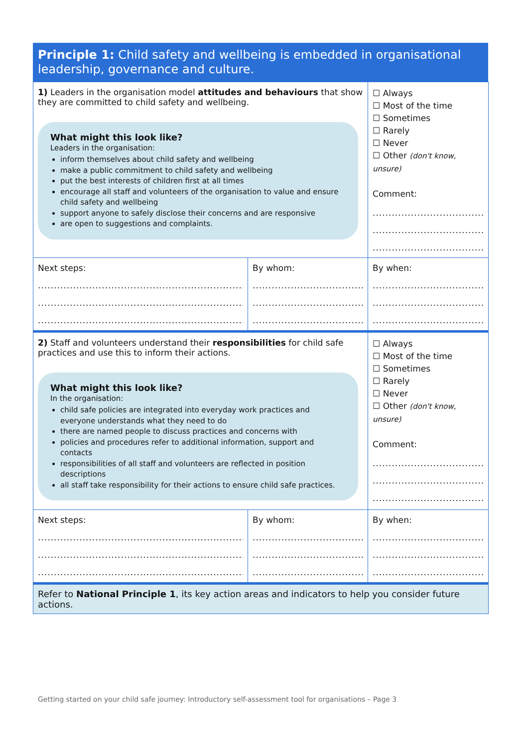Principle 1: Child safety and wellbeing is embedded in organisational leadership, governance and culture.
| 1) Leaders in the organisation model attitudes and behaviours that show they are committed to child safety and wellbeing. What might this look like? Leaders in the organisation: inform themselves about child safety and wellbeing make a public commitment to child safety and wellbeing put the best interests of children first at all times encourage all staff and volunteers of the organisation to value and ensure child safety and wellbeing support anyone to safely disclose their concerns and are responsive are open to suggestions and complaints. | | ☐ Always ☐ Most of the time ☐ Sometimes ☐ Rarely ☐ Never ☐ Other (don't know, unsure) Comment: ..................................... ..................................... ..................................... |
| Next steps: .......................................................................... .......................................................................... .......................................................................... | By whom: ....................................... ....................................... ....................................... | By when: ..................................... ..................................... ..................................... |
| 2) Staff and volunteers understand their responsibilities for child safe practices and use this to inform their actions. What might this look like? In the organisation: child safe policies are integrated into everyday work practices and everyone understands what they need to do there are named people to discuss practices and concerns with policies and procedures refer to additional information, support and contacts responsibilities of all staff and volunteers are reflected in position descriptions all staff take responsibility for their actions to ensure child safe practices. | | ☐ Always ☐ Most of the time ☐ Sometimes ☐ Rarely ☐ Never ☐ Other (don't know, unsure) Comment: ..................................... ..................................... ..................................... |
| Next steps: .......................................................................... .......................................................................... .......................................................................... | By whom: ....................................... ....................................... ....................................... | By when: ..................................... ..................................... ..................................... |
| Refer to National Principle 1 , its key action areas and indicators to help you consider future actions. | | |
Getting started on your child safe journey: Introductory self-assessment tool for organisations – Page 3